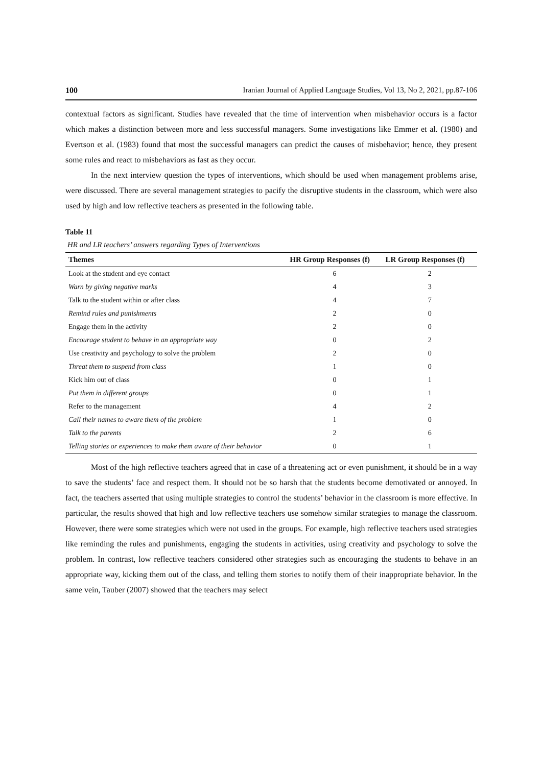100 Iranian Journal of Applied Language Studies, Vol 13, No 2, 2021, pp.87-106
contextual factors as significant. Studies have revealed that the time of intervention when misbehavior occurs is a factor which makes a distinction between more and less successful managers. Some investigations like Emmer et al. (1980) and Evertson et al. (1983) found that most the successful managers can predict the causes of misbehavior; hence, they present some rules and react to misbehaviors as fast as they occur.
In the next interview question the types of interventions, which should be used when management problems arise, were discussed. There are several management strategies to pacify the disruptive students in the classroom, which were also used by high and low reflective teachers as presented in the following table.
Table 11
HR and LR teachers’ answers regarding Types of Interventions
| Themes | HR Group Responses (f) | LR Group Responses (f) |
| --- | --- | --- |
| Look at the student and eye contact | 6 | 2 |
| Warn by giving negative marks | 4 | 3 |
| Talk to the student within or after class | 4 | 7 |
| Remind rules and punishments | 2 | 0 |
| Engage them in the activity | 2 | 0 |
| Encourage student to behave in an appropriate way | 0 | 2 |
| Use creativity and psychology to solve the problem | 2 | 0 |
| Threat them to suspend from class | 1 | 0 |
| Kick him out of class | 0 | 1 |
| Put them in different groups | 0 | 1 |
| Refer to the management | 4 | 2 |
| Call their names to aware them of the problem | 1 | 0 |
| Talk to the parents | 2 | 6 |
| Telling stories or experiences to make them aware of their behavior | 0 | 1 |
Most of the high reflective teachers agreed that in case of a threatening act or even punishment, it should be in a way to save the students’ face and respect them. It should not be so harsh that the students become demotivated or annoyed. In fact, the teachers asserted that using multiple strategies to control the students’ behavior in the classroom is more effective. In particular, the results showed that high and low reflective teachers use somehow similar strategies to manage the classroom. However, there were some strategies which were not used in the groups. For example, high reflective teachers used strategies like reminding the rules and punishments, engaging the students in activities, using creativity and psychology to solve the problem. In contrast, low reflective teachers considered other strategies such as encouraging the students to behave in an appropriate way, kicking them out of the class, and telling them stories to notify them of their inappropriate behavior. In the same vein, Tauber (2007) showed that the teachers may select